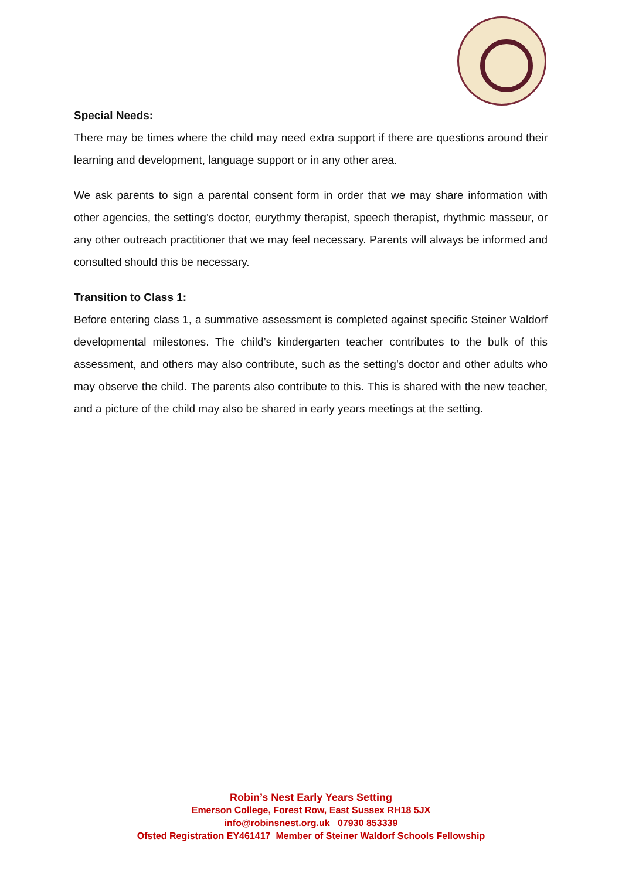Special Needs:
There may be times where the child may need extra support if there are questions around their learning and development, language support or in any other area.
We ask parents to sign a parental consent form in order that we may share information with other agencies, the setting’s doctor, eurythmy therapist, speech therapist, rhythmic masseur, or any other outreach practitioner that we may feel necessary. Parents will always be informed and consulted should this be necessary.
Transition to Class 1:
Before entering class 1, a summative assessment is completed against specific Steiner Waldorf developmental milestones. The child’s kindergarten teacher contributes to the bulk of this assessment, and others may also contribute, such as the setting’s doctor and other adults who may observe the child. The parents also contribute to this. This is shared with the new teacher, and a picture of the child may also be shared in early years meetings at the setting.
Robin’s Nest Early Years Setting
Emerson College, Forest Row, East Sussex RH18 5JX
info@robinsnest.org.uk 07930 853339
Ofsted Registration EY461417 Member of Steiner Waldorf Schools Fellowship